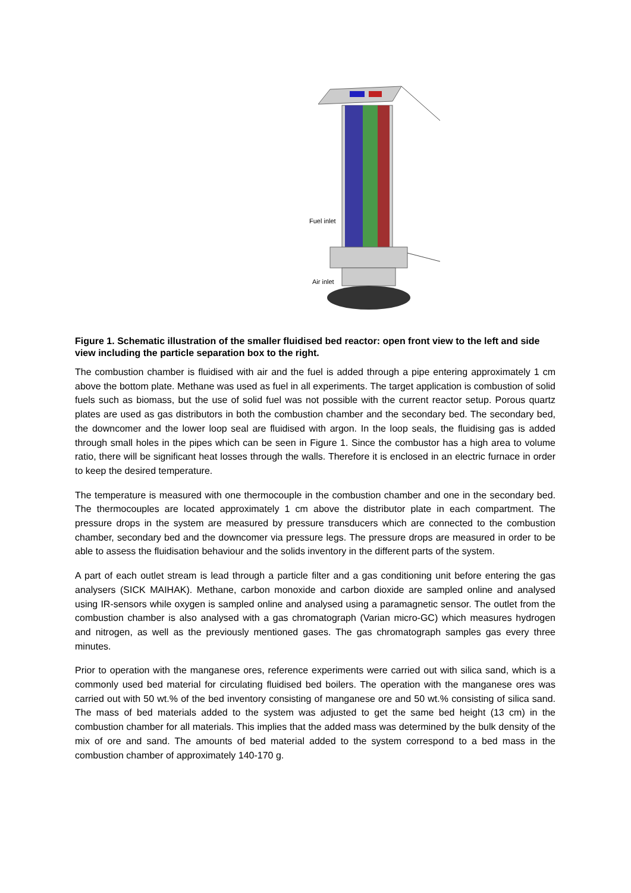Fuel inlet
Air inlet
Figure 1. Schematic illustration of the smaller fluidised bed reactor: open front view to the left and side view including the particle separation box to the right.
The combustion chamber is fluidised with air and the fuel is added through a pipe entering approximately 1 cm above the bottom plate. Methane was used as fuel in all experiments. The target application is combustion of solid fuels such as biomass, but the use of solid fuel was not possible with the current reactor setup. Porous quartz plates are used as gas distributors in both the combustion chamber and the secondary bed. The secondary bed, the downcomer and the lower loop seal are fluidised with argon. In the loop seals, the fluidising gas is added through small holes in the pipes which can be seen in Figure 1. Since the combustor has a high area to volume ratio, there will be significant heat losses through the walls. Therefore it is enclosed in an electric furnace in order to keep the desired temperature.
The temperature is measured with one thermocouple in the combustion chamber and one in the secondary bed. The thermocouples are located approximately 1 cm above the distributor plate in each compartment. The pressure drops in the system are measured by pressure transducers which are connected to the combustion chamber, secondary bed and the downcomer via pressure legs. The pressure drops are measured in order to be able to assess the fluidisation behaviour and the solids inventory in the different parts of the system.
A part of each outlet stream is lead through a particle filter and a gas conditioning unit before entering the gas analysers (SICK MAIHAK). Methane, carbon monoxide and carbon dioxide are sampled online and analysed using IR-sensors while oxygen is sampled online and analysed using a paramagnetic sensor. The outlet from the combustion chamber is also analysed with a gas chromatograph (Varian micro-GC) which measures hydrogen and nitrogen, as well as the previously mentioned gases. The gas chromatograph samples gas every three minutes.
Prior to operation with the manganese ores, reference experiments were carried out with silica sand, which is a commonly used bed material for circulating fluidised bed boilers. The operation with the manganese ores was carried out with 50 wt.% of the bed inventory consisting of manganese ore and 50 wt.% consisting of silica sand. The mass of bed materials added to the system was adjusted to get the same bed height (13 cm) in the combustion chamber for all materials. This implies that the added mass was determined by the bulk density of the mix of ore and sand. The amounts of bed material added to the system correspond to a bed mass in the combustion chamber of approximately 140-170 g.